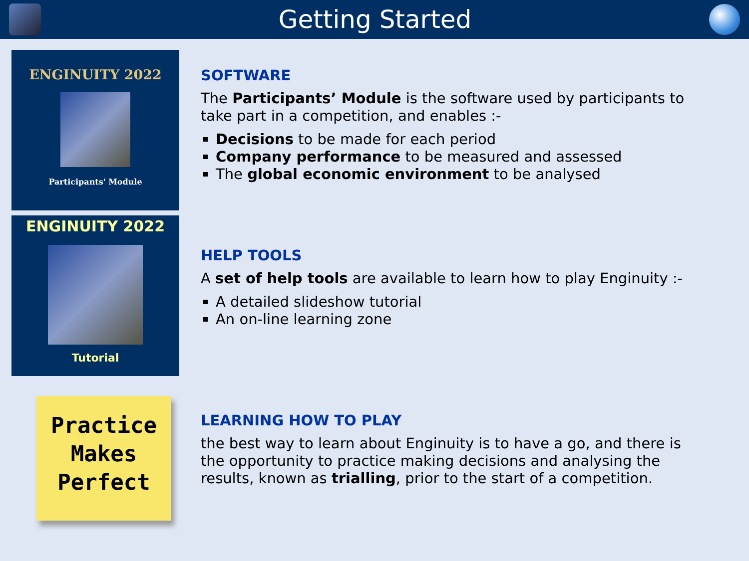Getting Started
ENGINUITY 2022
Participants' Module
ENGINUITY 2022
Tutorial
Practice
Makes
Perfect
SOFTWARE
The Participants’ Module is the software used by participants to take part in a competition, and enables :-
Decisions to be made for each period
Company performance to be measured and assessed
The global economic environment to be analysed
HELP TOOLS
A set of help tools are available to learn how to play Enginuity :-
A detailed slideshow tutorial
An on-line learning zone
LEARNING HOW TO PLAY
the best way to learn about Enginuity is to have a go, and there is the opportunity to practice making decisions and analysing the results, known as trialling, prior to the start of a competition.